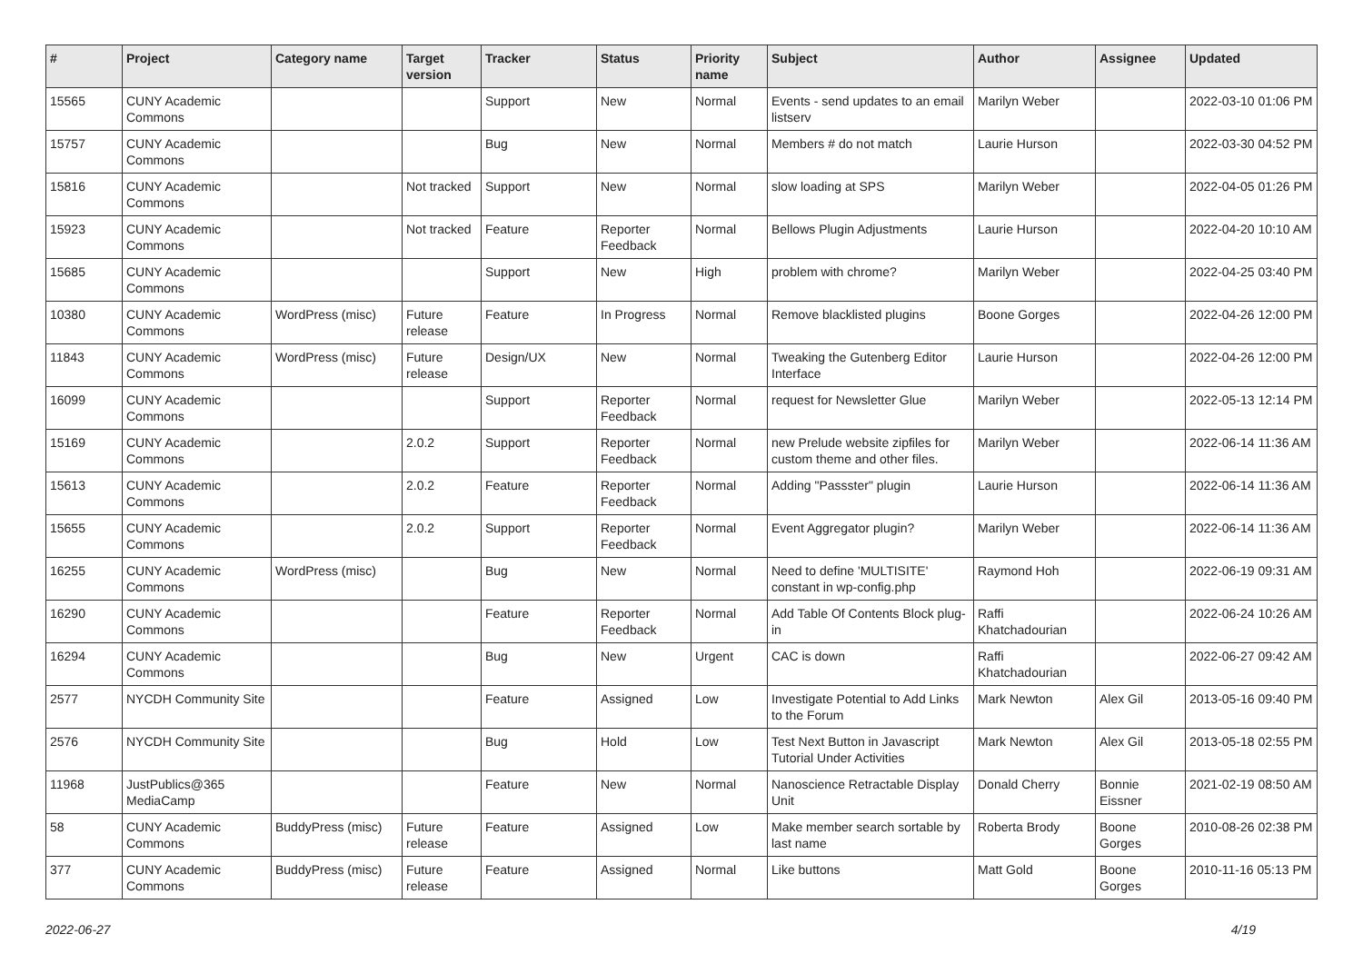| # | Project | Category name | Target version | Tracker | Status | Priority name | Subject | Author | Assignee | Updated |
| --- | --- | --- | --- | --- | --- | --- | --- | --- | --- | --- |
| 15565 | CUNY Academic Commons | | | Support | New | Normal | Events - send updates to an email listserv | Marilyn Weber | | 2022-03-10 01:06 PM |
| 15757 | CUNY Academic Commons | | | Bug | New | Normal | Members # do not match | Laurie Hurson | | 2022-03-30 04:52 PM |
| 15816 | CUNY Academic Commons | | Not tracked | Support | New | Normal | slow loading at SPS | Marilyn Weber | | 2022-04-05 01:26 PM |
| 15923 | CUNY Academic Commons | | Not tracked | Feature | Reporter Feedback | Normal | Bellows Plugin Adjustments | Laurie Hurson | | 2022-04-20 10:10 AM |
| 15685 | CUNY Academic Commons | | | Support | New | High | problem with chrome? | Marilyn Weber | | 2022-04-25 03:40 PM |
| 10380 | CUNY Academic Commons | WordPress (misc) | Future release | Feature | In Progress | Normal | Remove blacklisted plugins | Boone Gorges | | 2022-04-26 12:00 PM |
| 11843 | CUNY Academic Commons | WordPress (misc) | Future release | Design/UX | New | Normal | Tweaking the Gutenberg Editor Interface | Laurie Hurson | | 2022-04-26 12:00 PM |
| 16099 | CUNY Academic Commons | | | Support | Reporter Feedback | Normal | request for Newsletter Glue | Marilyn Weber | | 2022-05-13 12:14 PM |
| 15169 | CUNY Academic Commons | | 2.0.2 | Support | Reporter Feedback | Normal | new Prelude website zipfiles for custom theme and other files. | Marilyn Weber | | 2022-06-14 11:36 AM |
| 15613 | CUNY Academic Commons | | 2.0.2 | Feature | Reporter Feedback | Normal | Adding "Passster" plugin | Laurie Hurson | | 2022-06-14 11:36 AM |
| 15655 | CUNY Academic Commons | | 2.0.2 | Support | Reporter Feedback | Normal | Event Aggregator plugin? | Marilyn Weber | | 2022-06-14 11:36 AM |
| 16255 | CUNY Academic Commons | WordPress (misc) | | Bug | New | Normal | Need to define 'MULTISITE' constant in wp-config.php | Raymond Hoh | | 2022-06-19 09:31 AM |
| 16290 | CUNY Academic Commons | | | Feature | Reporter Feedback | Normal | Add Table Of Contents Block plug-in | Raffi Khatchadourian | | 2022-06-24 10:26 AM |
| 16294 | CUNY Academic Commons | | | Bug | New | Urgent | CAC is down | Raffi Khatchadourian | | 2022-06-27 09:42 AM |
| 2577 | NYCDH Community Site | | | Feature | Assigned | Low | Investigate Potential to Add Links to the Forum | Mark Newton | Alex Gil | 2013-05-16 09:40 PM |
| 2576 | NYCDH Community Site | | | Bug | Hold | Low | Test Next Button in Javascript Tutorial Under Activities | Mark Newton | Alex Gil | 2013-05-18 02:55 PM |
| 11968 | JustPublics@365 MediaCamp | | | Feature | New | Normal | Nanoscience Retractable Display Unit | Donald Cherry | Bonnie Eissner | 2021-02-19 08:50 AM |
| 58 | CUNY Academic Commons | BuddyPress (misc) | Future release | Feature | Assigned | Low | Make member search sortable by last name | Roberta Brody | Boone Gorges | 2010-08-26 02:38 PM |
| 377 | CUNY Academic Commons | BuddyPress (misc) | Future release | Feature | Assigned | Normal | Like buttons | Matt Gold | Boone Gorges | 2010-11-16 05:13 PM |
2022-06-27 4/19